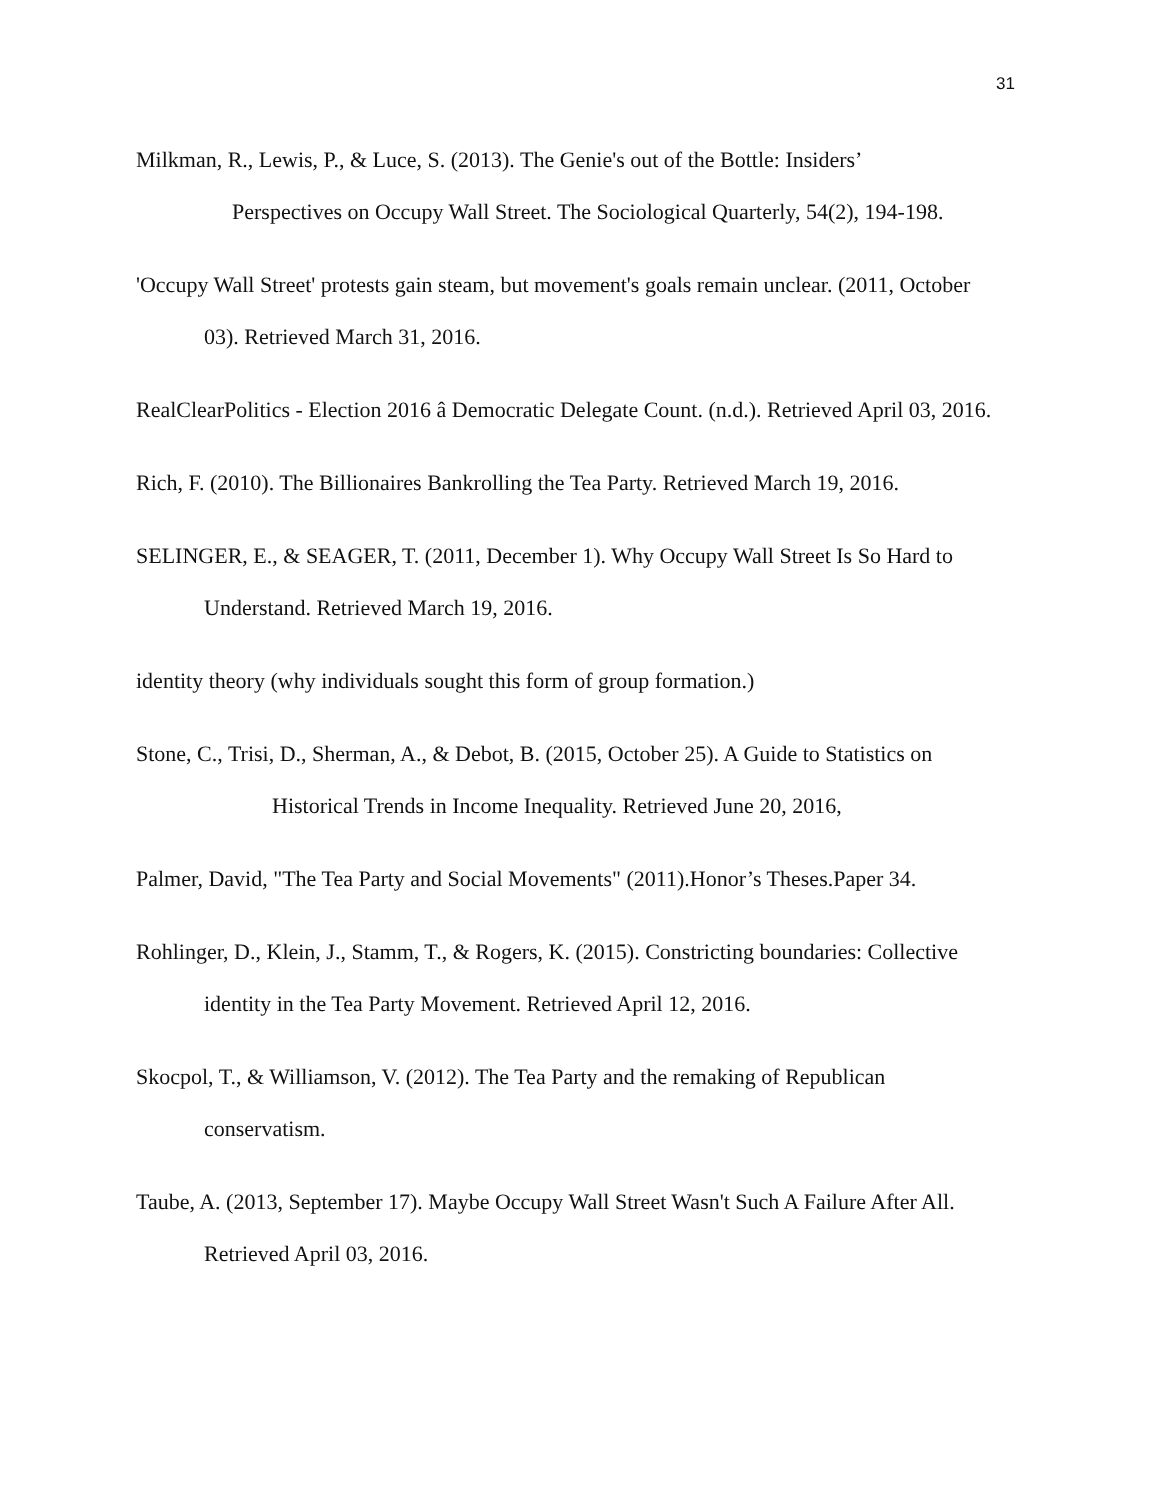31
Milkman, R., Lewis, P., & Luce, S. (2013). The Genie's out of the Bottle: Insiders’
Perspectives on Occupy Wall Street. The Sociological Quarterly, 54(2), 194-198.
'Occupy Wall Street' protests gain steam, but movement's goals remain unclear. (2011, October 03). Retrieved March 31, 2016.
RealClearPolitics - Election 2016 â Democratic Delegate Count. (n.d.). Retrieved April 03, 2016.
Rich, F. (2010). The Billionaires Bankrolling the Tea Party. Retrieved March 19, 2016.
SELINGER, E., & SEAGER, T. (2011, December 1). Why Occupy Wall Street Is So Hard to Understand. Retrieved March 19, 2016.
identity theory (why individuals sought this form of group formation.)
Stone, C., Trisi, D., Sherman, A., & Debot, B. (2015, October 25). A Guide to Statistics on
Historical Trends in Income Inequality. Retrieved June 20, 2016,
Palmer, David, "The Tea Party and Social Movements" (2011).Honor’s Theses.Paper 34.
Rohlinger, D., Klein, J., Stamm, T., & Rogers, K. (2015). Constricting boundaries: Collective identity in the Tea Party Movement. Retrieved April 12, 2016.
Skocpol, T., & Williamson, V. (2012). The Tea Party and the remaking of Republican
conservatism.
Taube, A. (2013, September 17). Maybe Occupy Wall Street Wasn't Such A Failure After All. Retrieved April 03, 2016.